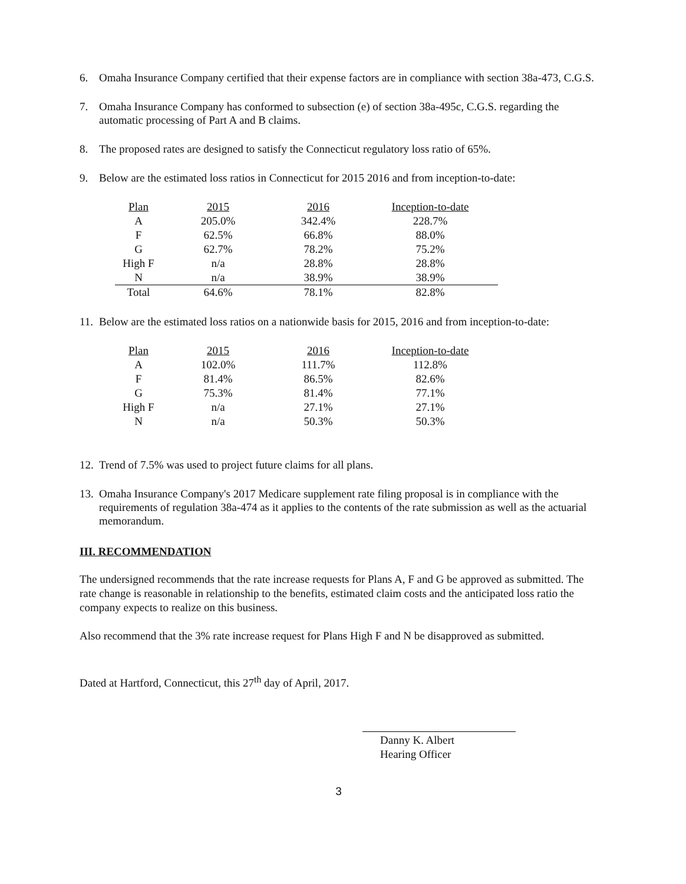6. Omaha Insurance Company certified that their expense factors are in compliance with section 38a-473, C.G.S.
7. Omaha Insurance Company has conformed to subsection (e) of section 38a-495c, C.G.S. regarding the automatic processing of Part A and B claims.
8. The proposed rates are designed to satisfy the Connecticut regulatory loss ratio of 65%.
9. Below are the estimated loss ratios in Connecticut for 2015 2016 and from inception-to-date:
| Plan | 2015 | 2016 | Inception-to-date |
| --- | --- | --- | --- |
| A | 205.0% | 342.4% | 228.7% |
| F | 62.5% | 66.8% | 88.0% |
| G | 62.7% | 78.2% | 75.2% |
| High F | n/a | 28.8% | 28.8% |
| N | n/a | 38.9% | 38.9% |
| Total | 64.6% | 78.1% | 82.8% |
11. Below are the estimated loss ratios on a nationwide basis for 2015, 2016 and from inception-to-date:
| Plan | 2015 | 2016 | Inception-to-date |
| --- | --- | --- | --- |
| A | 102.0% | 111.7% | 112.8% |
| F | 81.4% | 86.5% | 82.6% |
| G | 75.3% | 81.4% | 77.1% |
| High F | n/a | 27.1% | 27.1% |
| N | n/a | 50.3% | 50.3% |
12. Trend of 7.5% was used to project future claims for all plans.
13. Omaha Insurance Company's 2017 Medicare supplement rate filing proposal is in compliance with the requirements of regulation 38a-474 as it applies to the contents of the rate submission as well as the actuarial memorandum.
III. RECOMMENDATION
The undersigned recommends that the rate increase requests for Plans A, F and G be approved as submitted. The rate change is reasonable in relationship to the benefits, estimated claim costs and the anticipated loss ratio the company expects to realize on this business.
Also recommend that the 3% rate increase request for Plans High F and N be disapproved as submitted.
Dated at Hartford, Connecticut, this 27<sup>th</sup> day of April, 2017.
Danny K. Albert
Hearing Officer
3